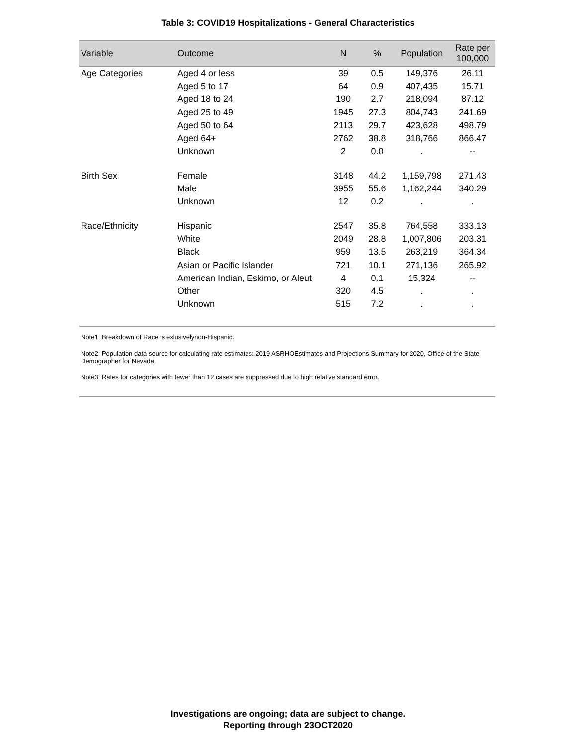Table 3: COVID19 Hospitalizations - General Characteristics
| Variable | Outcome | N | % | Population | Rate per 100,000 |
| --- | --- | --- | --- | --- | --- |
| Age Categories | Aged 4 or less | 39 | 0.5 | 149,376 | 26.11 |
| | Aged 5 to 17 | 64 | 0.9 | 407,435 | 15.71 |
| | Aged 18 to 24 | 190 | 2.7 | 218,094 | 87.12 |
| | Aged 25 to 49 | 1945 | 27.3 | 804,743 | 241.69 |
| | Aged 50 to 64 | 2113 | 29.7 | 423,628 | 498.79 |
| | Aged 64+ | 2762 | 38.8 | 318,766 | 866.47 |
| | Unknown | 2 | 0.0 | . | -- |
| Birth Sex | Female | 3148 | 44.2 | 1,159,798 | 271.43 |
| | Male | 3955 | 55.6 | 1,162,244 | 340.29 |
| | Unknown | 12 | 0.2 | . | . |
| Race/Ethnicity | Hispanic | 2547 | 35.8 | 764,558 | 333.13 |
| | White | 2049 | 28.8 | 1,007,806 | 203.31 |
| | Black | 959 | 13.5 | 263,219 | 364.34 |
| | Asian or Pacific Islander | 721 | 10.1 | 271,136 | 265.92 |
| | American Indian, Eskimo, or Aleut | 4 | 0.1 | 15,324 | -- |
| | Other | 320 | 4.5 | . | . |
| | Unknown | 515 | 7.2 | . | . |
Note1: Breakdown of Race is exlusivelynon-Hispanic.
Note2: Population data source for calculating rate estimates: 2019 ASRHOEstimates and Projections Summary for 2020, Office of the State Demographer for Nevada.
Note3: Rates for categories with fewer than 12 cases are suppressed due to high relative standard error.
Investigations are ongoing; data are subject to change.
Reporting through 23OCT2020